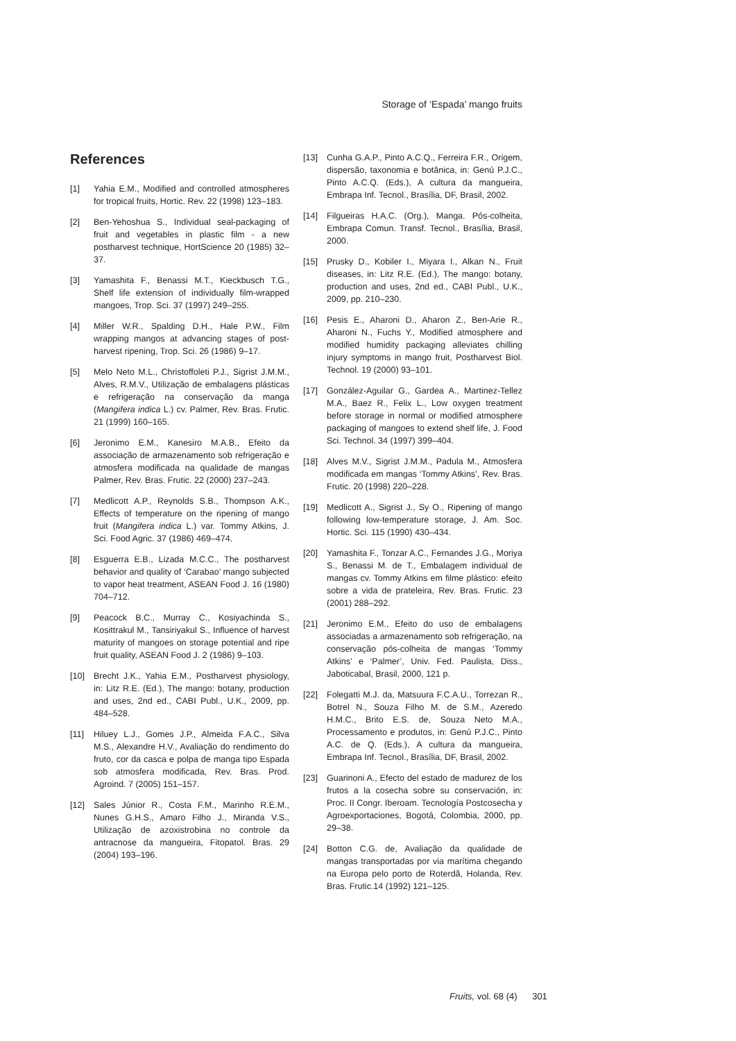Storage of ‘Espada’ mango fruits
References
[1] Yahia E.M., Modified and controlled atmospheres for tropical fruits, Hortic. Rev. 22 (1998) 123–183.
[2] Ben-Yehoshua S., Individual seal-packaging of fruit and vegetables in plastic film - a new postharvest technique, HortScience 20 (1985) 32–37.
[3] Yamashita F., Benassi M.T., Kieckbusch T.G., Shelf life extension of individually film-wrapped mangoes, Trop. Sci. 37 (1997) 249–255.
[4] Miller W.R., Spalding D.H., Hale P.W., Film wrapping mangos at advancing stages of post-harvest ripening, Trop. Sci. 26 (1986) 9–17.
[5] Melo Neto M.L., Christoffoleti P.J., Sigrist J.M.M., Alves, R.M.V., Utilização de embalagens plásticas e refrigeração na conservação da manga (Mangifera indica L.) cv. Palmer, Rev. Bras. Frutic. 21 (1999) 160–165.
[6] Jeronimo E.M., Kanesiro M.A.B., Efeito da associação de armazenamento sob refrigeração e atmosfera modificada na qualidade de mangas Palmer, Rev. Bras. Frutic. 22 (2000) 237–243.
[7] Medlicott A.P., Reynolds S.B., Thompson A.K., Effects of temperature on the ripening of mango fruit (Mangifera indica L.) var. Tommy Atkins, J. Sci. Food Agric. 37 (1986) 469–474.
[8] Esguerra E.B., Lizada M.C.C., The postharvest behavior and quality of ‘Carabao’ mango subjected to vapor heat treatment, ASEAN Food J. 16 (1980) 704–712.
[9] Peacock B.C., Murray C., Kosiyachinda S., Kosittrakul M., Tansiriyakul S., Influence of harvest maturity of mangoes on storage potential and ripe fruit quality, ASEAN Food J. 2 (1986) 9–103.
[10] Brecht J.K., Yahia E.M., Postharvest physiology, in: Litz R.E. (Ed.), The mango: botany, production and uses, 2nd ed., CABI Publ., U.K., 2009, pp. 484–528.
[11] Hiluey L.J., Gomes J.P., Almeida F.A.C., Silva M.S., Alexandre H.V., Avaliação do rendimento do fruto, cor da casca e polpa de manga tipo Espada sob atmosfera modificada, Rev. Bras. Prod. Agroind. 7 (2005) 151–157.
[12] Sales Júnior R., Costa F.M., Marinho R.E.M., Nunes G.H.S., Amaro Filho J., Miranda V.S., Utilização de azoxistrobina no controle da antracnose da mangueira, Fitopatol. Bras. 29 (2004) 193–196.
[13] Cunha G.A.P., Pinto A.C.Q., Ferreira F.R., Origem, dispersão, taxonomia e botânica, in: Genú P.J.C., Pinto A.C.Q. (Eds.), A cultura da mangueira, Embrapa Inf. Tecnol., Brasília, DF, Brasil, 2002.
[14] Filgueiras H.A.C. (Org.), Manga. Pós-colheita, Embrapa Comun. Transf. Tecnol., Brasília, Brasil, 2000.
[15] Prusky D., Kobiler I., Miyara I., Alkan N., Fruit diseases, in: Litz R.E. (Ed.), The mango: botany, production and uses, 2nd ed., CABI Publ., U.K., 2009, pp. 210–230.
[16] Pesis E., Aharoni D., Aharon Z., Ben-Arie R., Aharoni N., Fuchs Y., Modified atmosphere and modified humidity packaging alleviates chilling injury symptoms in mango fruit, Postharvest Biol. Technol. 19 (2000) 93–101.
[17] González-Aguilar G., Gardea A., Martinez-Tellez M.A., Baez R., Felix L., Low oxygen treatment before storage in normal or modified atmosphere packaging of mangoes to extend shelf life, J. Food Sci. Technol. 34 (1997) 399–404.
[18] Alves M.V., Sigrist J.M.M., Padula M., Atmosfera modificada em mangas ‘Tommy Atkins’, Rev. Bras. Frutic. 20 (1998) 220–228.
[19] Medlicott A., Sigrist J., Sy O., Ripening of mango following low-temperature storage, J. Am. Soc. Hortic. Sci. 115 (1990) 430–434.
[20] Yamashita F., Tonzar A.C., Fernandes J.G., Moriya S., Benassi M. de T., Embalagem individual de mangas cv. Tommy Atkins em filme plástico: efeito sobre a vida de prateleira, Rev. Bras. Frutic. 23 (2001) 288–292.
[21] Jeronimo E.M., Efeito do uso de embalagens associadas a armazenamento sob refrigeração, na conservação pós-colheita de mangas ‘Tommy Atkins’ e ‘Palmer’, Univ. Fed. Paulista, Diss., Jaboticabal, Brasil, 2000, 121 p.
[22] Folegatti M.J. da, Matsuura F.C.A.U., Torrezan R., Botrel N., Souza Filho M. de S.M., Azeredo H.M.C., Brito E.S. de, Souza Neto M.A., Processamento e produtos, in: Genú P.J.C., Pinto A.C. de Q. (Eds.), A cultura da mangueira, Embrapa Inf. Tecnol., Brasília, DF, Brasil, 2002.
[23] Guarinoni A., Efecto del estado de madurez de los frutos a la cosecha sobre su conservación, in: Proc. II Congr. Iberoam. Tecnología Postcosecha y Agroexportaciones, Bogotá, Colombia, 2000, pp. 29–38.
[24] Botton C.G. de, Avaliação da qualidade de mangas transportadas por via marítima chegando na Europa pelo porto de Roterdã, Holanda, Rev. Bras. Frutic.14 (1992) 121–125.
Fruits, vol. 68 (4) 301